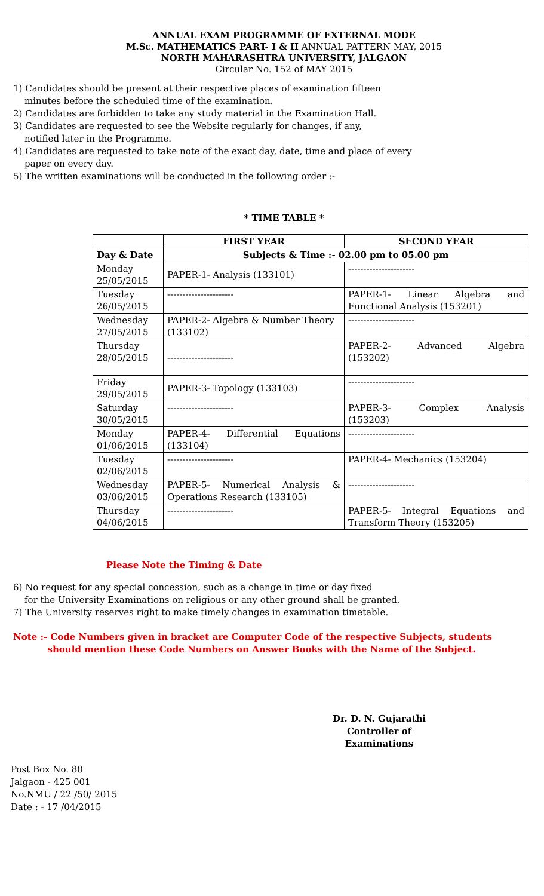ANNUAL EXAM PROGRAMME OF EXTERNAL MODE
M.Sc. MATHEMATICS PART- I & II ANNUAL PATTERN MAY, 2015
NORTH MAHARASHTRA UNIVERSITY, JALGAON
Circular No. 152 of MAY 2015
1) Candidates should be present at their respective places of examination fifteen
minutes before the scheduled time of the examination.
2) Candidates are forbidden to take any study material in the Examination Hall.
3) Candidates are requested to see the Website regularly for changes, if any,
notified later in the Programme.
4) Candidates are requested to take note of the exact day, date, time and place of every
paper on every day.
5) The written examinations will be conducted in the following order :-
* TIME TABLE *
| | FIRST YEAR | SECOND YEAR |
| --- | --- | --- |
| Day & Date | Subjects & Time :- 02.00 pm to 05.00 pm | |
| Monday 25/05/2015 | PAPER-1- Analysis (133101) | ---------------------- |
| Tuesday 26/05/2015 | ---------------------- | PAPER-1- Linear Algebra and Functional Analysis (153201) |
| Wednesday 27/05/2015 | PAPER-2- Algebra & Number Theory (133102) | ---------------------- |
| Thursday 28/05/2015 | ---------------------- | PAPER-2- Advanced Algebra (153202) |
| Friday 29/05/2015 | PAPER-3- Topology (133103) | ---------------------- |
| Saturday 30/05/2015 | ---------------------- | PAPER-3- Complex Analysis (153203) |
| Monday 01/06/2015 | PAPER-4- Differential Equations (133104) | ---------------------- |
| Tuesday 02/06/2015 | ---------------------- | PAPER-4- Mechanics (153204) |
| Wednesday 03/06/2015 | PAPER-5- Numerical Analysis & Operations Research (133105) | ---------------------- |
| Thursday 04/06/2015 | ---------------------- | PAPER-5- Integral Equations and Transform Theory (153205) |
Please Note the Timing & Date
6) No request for any special concession, such as a change in time or day fixed
for the University Examinations on religious or any other ground shall be granted.
7) The University reserves right to make timely changes in examination timetable.
Note :- Code Numbers given in bracket are Computer Code of the respective Subjects, students
should mention these Code Numbers on Answer Books with the Name of the Subject.
Dr. D. N. Gujarathi
Controller of Examinations
Post Box No. 80
Jalgaon - 425 001
No.NMU / 22 /50/ 2015
Date : - 17 /04/2015